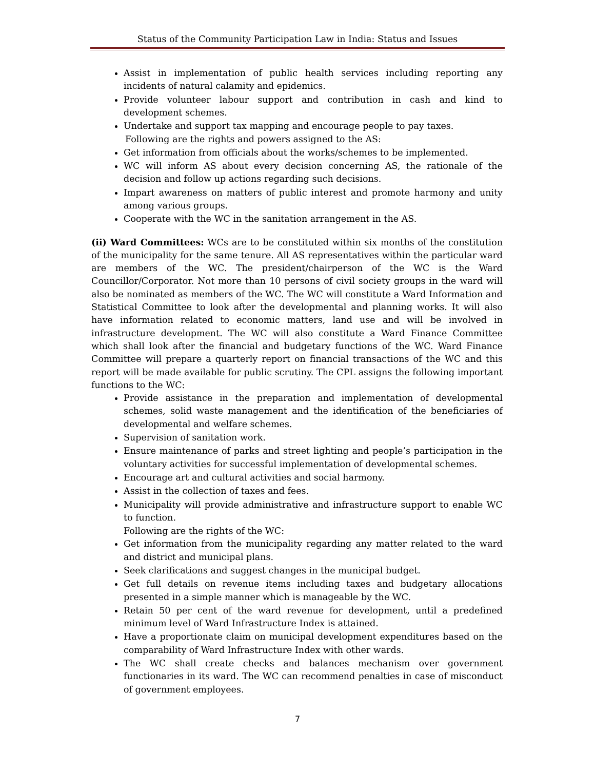Status of the Community Participation Law in India: Status and Issues
Assist in implementation of public health services including reporting any incidents of natural calamity and epidemics.
Provide volunteer labour support and contribution in cash and kind to development schemes.
Undertake and support tax mapping and encourage people to pay taxes.
Following are the rights and powers assigned to the AS:
Get information from officials about the works/schemes to be implemented.
WC will inform AS about every decision concerning AS, the rationale of the decision and follow up actions regarding such decisions.
Impart awareness on matters of public interest and promote harmony and unity among various groups.
Cooperate with the WC in the sanitation arrangement in the AS.
(ii) Ward Committees: WCs are to be constituted within six months of the constitution of the municipality for the same tenure. All AS representatives within the particular ward are members of the WC. The president/chairperson of the WC is the Ward Councillor/Corporator. Not more than 10 persons of civil society groups in the ward will also be nominated as members of the WC. The WC will constitute a Ward Information and Statistical Committee to look after the developmental and planning works. It will also have information related to economic matters, land use and will be involved in infrastructure development. The WC will also constitute a Ward Finance Committee which shall look after the financial and budgetary functions of the WC. Ward Finance Committee will prepare a quarterly report on financial transactions of the WC and this report will be made available for public scrutiny. The CPL assigns the following important functions to the WC:
Provide assistance in the preparation and implementation of developmental schemes, solid waste management and the identification of the beneficiaries of developmental and welfare schemes.
Supervision of sanitation work.
Ensure maintenance of parks and street lighting and people’s participation in the voluntary activities for successful implementation of developmental schemes.
Encourage art and cultural activities and social harmony.
Assist in the collection of taxes and fees.
Municipality will provide administrative and infrastructure support to enable WC to function.
Following are the rights of the WC:
Get information from the municipality regarding any matter related to the ward and district and municipal plans.
Seek clarifications and suggest changes in the municipal budget.
Get full details on revenue items including taxes and budgetary allocations presented in a simple manner which is manageable by the WC.
Retain 50 per cent of the ward revenue for development, until a predefined minimum level of Ward Infrastructure Index is attained.
Have a proportionate claim on municipal development expenditures based on the comparability of Ward Infrastructure Index with other wards.
The WC shall create checks and balances mechanism over government functionaries in its ward. The WC can recommend penalties in case of misconduct of government employees.
7